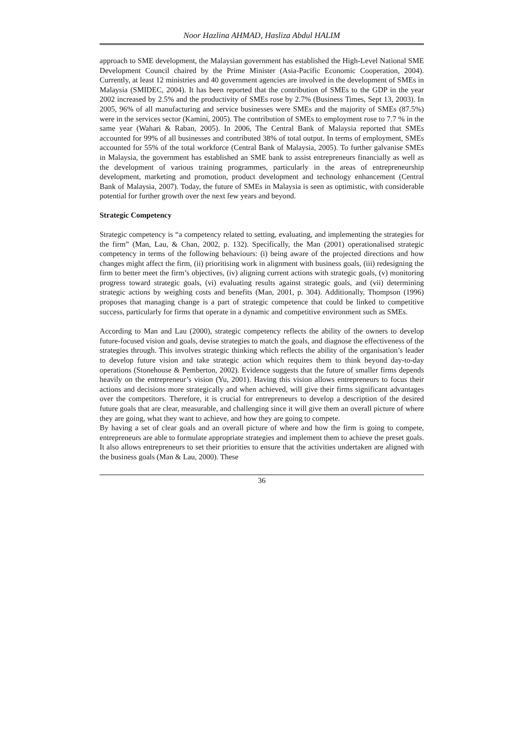Noor Hazlina AHMAD, Hasliza Abdul HALIM
approach to SME development, the Malaysian government has established the High-Level National SME Development Council chaired by the Prime Minister (Asia-Pacific Economic Cooperation, 2004). Currently, at least 12 ministries and 40 government agencies are involved in the development of SMEs in Malaysia (SMIDEC, 2004). It has been reported that the contribution of SMEs to the GDP in the year 2002 increased by 2.5% and the productivity of SMEs rose by 2.7% (Business Times, Sept 13, 2003). In 2005, 96% of all manufacturing and service businesses were SMEs and the majority of SMEs (87.5%) were in the services sector (Kamini, 2005). The contribution of SMEs to employment rose to 7.7 % in the same year (Wahari & Raban, 2005). In 2006, The Central Bank of Malaysia reported that SMEs accounted for 99% of all businesses and contributed 38% of total output. In terms of employment, SMEs accounted for 55% of the total workforce (Central Bank of Malaysia, 2005). To further galvanise SMEs in Malaysia, the government has established an SME bank to assist entrepreneurs financially as well as the development of various training programmes, particularly in the areas of entrepreneurship development, marketing and promotion, product development and technology enhancement (Central Bank of Malaysia, 2007). Today, the future of SMEs in Malaysia is seen as optimistic, with considerable potential for further growth over the next few years and beyond.
Strategic Competency
Strategic competency is “a competency related to setting, evaluating, and implementing the strategies for the firm” (Man, Lau, & Chan, 2002, p. 132). Specifically, the Man (2001) operationalised strategic competency in terms of the following behaviours: (i) being aware of the projected directions and how changes might affect the firm, (ii) prioritising work in alignment with business goals, (iii) redesigning the firm to better meet the firm’s objectives, (iv) aligning current actions with strategic goals, (v) monitoring progress toward strategic goals, (vi) evaluating results against strategic goals, and (vii) determining strategic actions by weighing costs and benefits (Man, 2001, p. 304). Additionally, Thompson (1996) proposes that managing change is a part of strategic competence that could be linked to competitive success, particularly for firms that operate in a dynamic and competitive environment such as SMEs.
According to Man and Lau (2000), strategic competency reflects the ability of the owners to develop future-focused vision and goals, devise strategies to match the goals, and diagnose the effectiveness of the strategies through. This involves strategic thinking which reflects the ability of the organisation’s leader to develop future vision and take strategic action which requires them to think beyond day-to-day operations (Stonehouse & Pemberton, 2002). Evidence suggests that the future of smaller firms depends heavily on the entrepreneur’s vision (Yu, 2001). Having this vision allows entrepreneurs to focus their actions and decisions more strategically and when achieved, will give their firms significant advantages over the competitors. Therefore, it is crucial for entrepreneurs to develop a description of the desired future goals that are clear, measurable, and challenging since it will give them an overall picture of where they are going, what they want to achieve, and how they are going to compete.
By having a set of clear goals and an overall picture of where and how the firm is going to compete, entrepreneurs are able to formulate appropriate strategies and implement them to achieve the preset goals. It also allows entrepreneurs to set their priorities to ensure that the activities undertaken are aligned with the business goals (Man & Lau, 2000). These
36